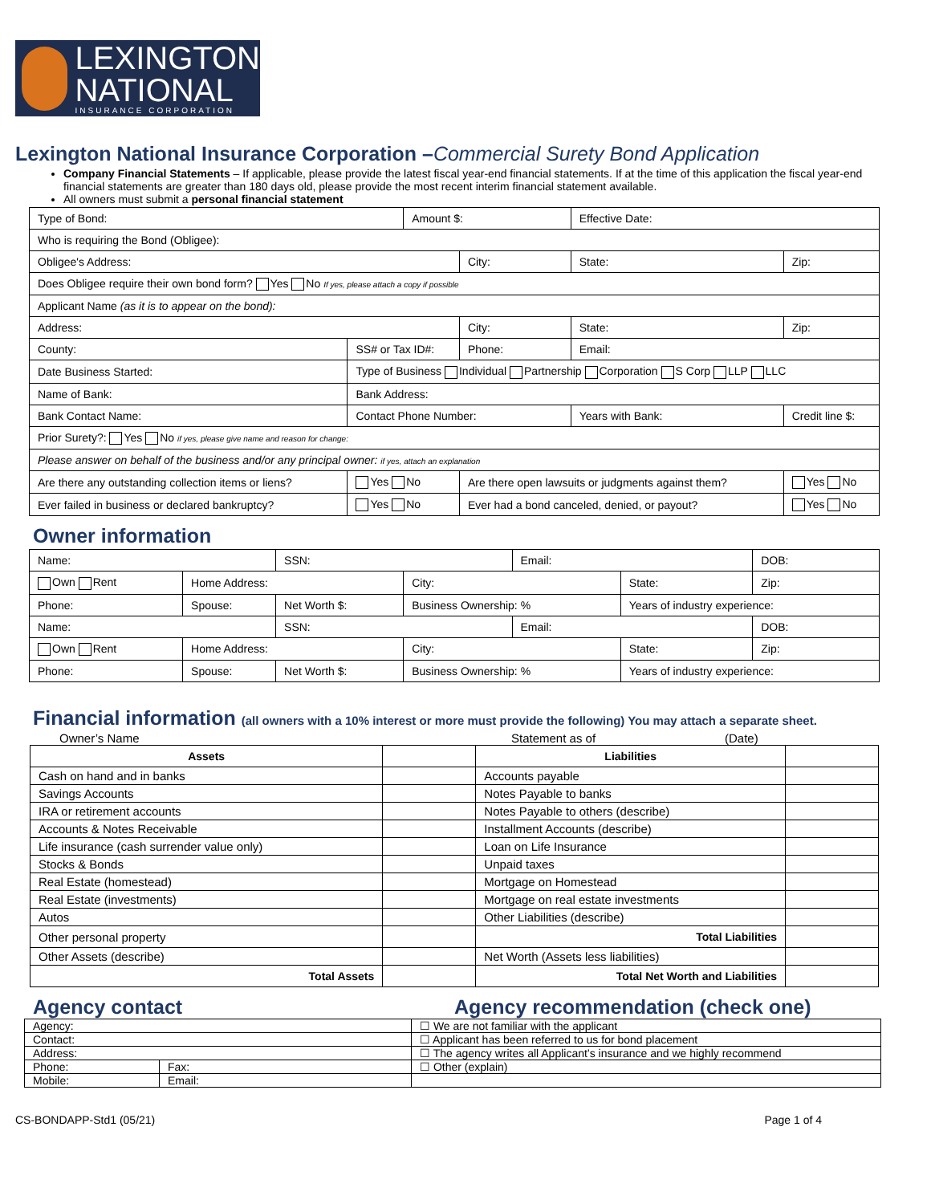LEXINGTON
NATIONAL
INSURANCE CORPORATION
Lexington National Insurance Corporation –Commercial Surety Bond Application
Company Financial Statements – If applicable, please provide the latest fiscal year-end financial statements. If at the time of this application the fiscal year-end financial statements are greater than 180 days old, please provide the most recent interim financial statement available.
All owners must submit a personal financial statement
| Type of Bond: | | | | Amount $: | | Effective Date: | |
| Who is requiring the Bond (Obligee): | | | | | | | |
| Obligee's Address: | | | | | City: | State: | Zip: |
| Does Obligee require their own bond form? Yes No If yes, please attach a copy if possible | | | | | | | |
| Applicant Name (as it is to appear on the bond): | | | | | | | |
| Address: | | | | | City: | State: | Zip: |
| County: | | SS# or Tax ID#: | | | Phone: | Email: | |
| Date Business Started: | Type of Business Individual Partnership Corporation S Corp LLP LLC | | | | | | |
| Name of Bank: | | | Bank Address: | | | | |
| Bank Contact Name: | | | Contact Phone Number: | | | Years with Bank: | Credit line $: |
| Prior Surety?: Yes No if yes, please give name and reason for change: | | | | | | | |
| Please answer on behalf of the business and/or any principal owner: if yes, attach an explanation | | | | | | | |
| Are there any outstanding collection items or liens? | | | Yes No | | Are there open lawsuits or judgments against them? | | Yes No |
| Ever failed in business or declared bankruptcy? | | | Yes No | | Ever had a bond canceled, denied, or payout? | | Yes No |
Owner information
| Name: | | | SSN: | | Email: | | DOB: |
| Own Rent | Home Address: | | | City: | | State: | Zip: |
| Phone: | | Spouse: | Net Worth $: | Business Ownership: % | | Years of industry experience: | |
| Name: | | | SSN: | | Email: | | DOB: |
| Own Rent | Home Address: | | | City: | | State: | Zip: |
| Phone: | | Spouse: | Net Worth $: | Business Ownership: % | | Years of industry experience: | |
Financial information (all owners with a 10% interest or more must provide the following) You may attach a separate sheet.
Owner’s Name Statement as of (Date)
| Assets | | Liabilities | |
| Cash on hand and in banks | | Accounts payable | |
| Savings Accounts | | Notes Payable to banks | |
| IRA or retirement accounts | | Notes Payable to others (describe) | |
| Accounts & Notes Receivable | | Installment Accounts (describe) | |
| Life insurance (cash surrender value only) | | Loan on Life Insurance | |
| Stocks & Bonds | | Unpaid taxes | |
| Real Estate (homestead) | | Mortgage on Homestead | |
| Real Estate (investments) | | Mortgage on real estate investments | |
| Autos | | Other Liabilities (describe) | |
| Other personal property | | Total Liabilities | |
| Other Assets (describe) | | Net Worth (Assets less liabilities) | |
| Total Assets | | Total Net Worth and Liabilities | |
Agency contact Agency recommendation (check one)
| Agency: | | ☐ We are not familiar with the applicant |
| Contact: | | ☐ Applicant has been referred to us for bond placement |
| Address: | | ☐ The agency writes all Applicant’s insurance and we highly recommend |
| Phone: | Fax: | ☐ Other (explain) |
| Mobile: | Email: | |
CS-BONDAPP-Std1 (05/21) Page 1 of 4